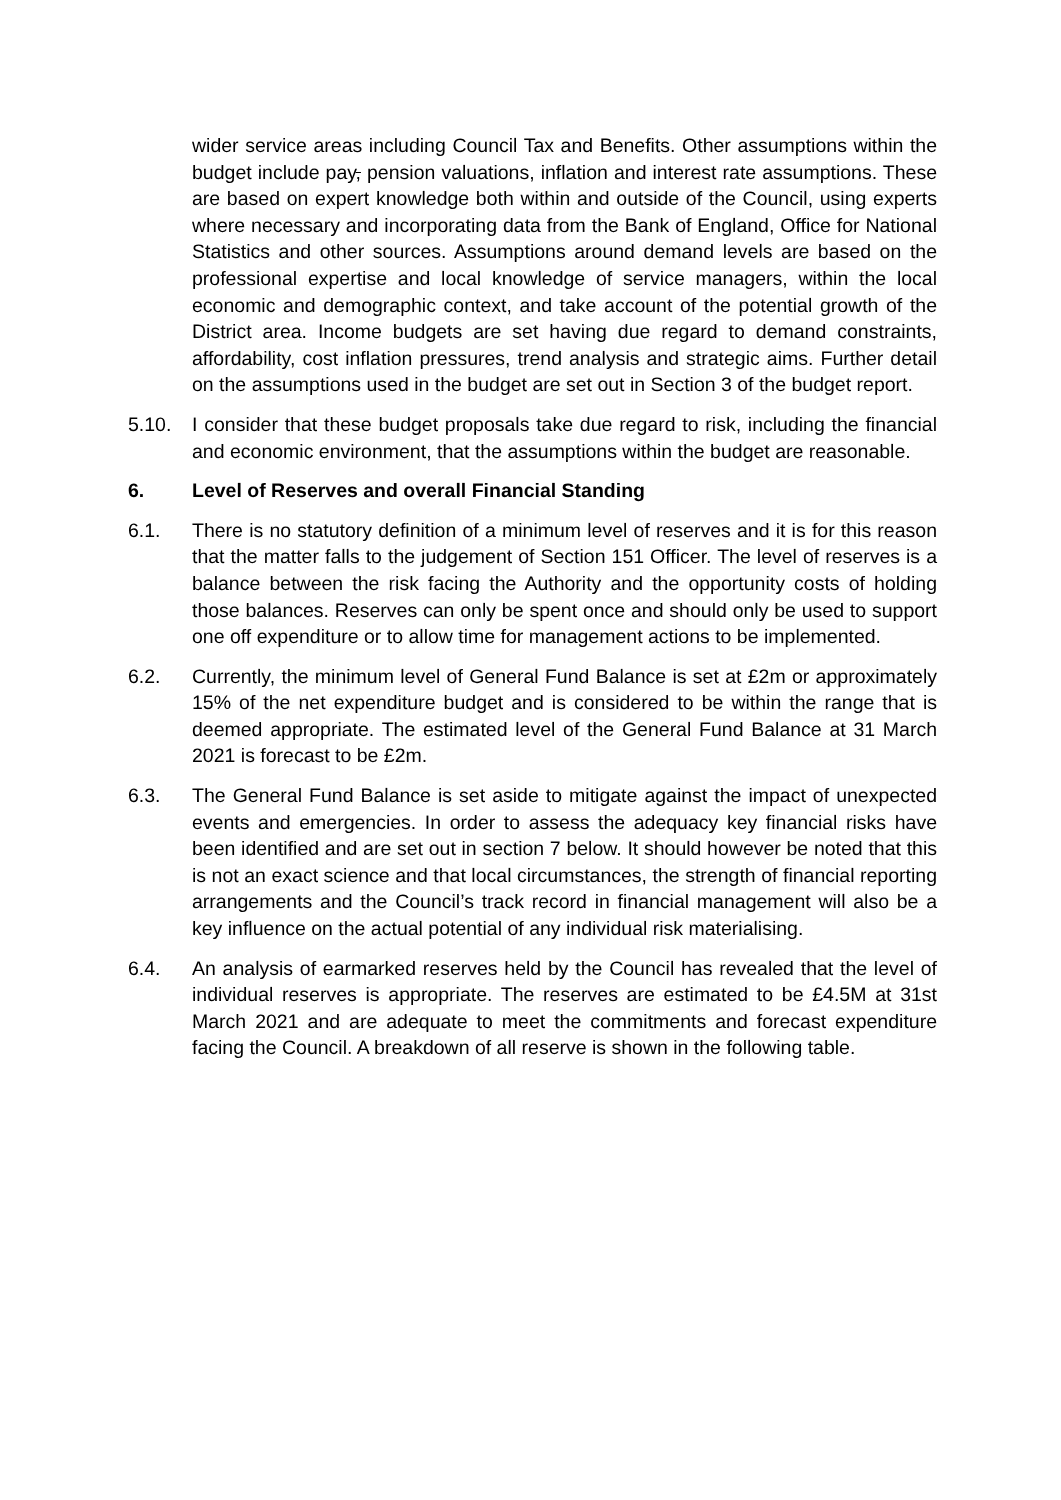wider service areas including Council Tax and Benefits. Other assumptions within the budget include pay, pension valuations, inflation and interest rate assumptions. These are based on expert knowledge both within and outside of the Council, using experts where necessary and incorporating data from the Bank of England, Office for National Statistics and other sources. Assumptions around demand levels are based on the professional expertise and local knowledge of service managers, within the local economic and demographic context, and take account of the potential growth of the District area. Income budgets are set having due regard to demand constraints, affordability, cost inflation pressures, trend analysis and strategic aims. Further detail on the assumptions used in the budget are set out in Section 3 of the budget report.
5.10. I consider that these budget proposals take due regard to risk, including the financial and economic environment, that the assumptions within the budget are reasonable.
6. Level of Reserves and overall Financial Standing
6.1. There is no statutory definition of a minimum level of reserves and it is for this reason that the matter falls to the judgement of Section 151 Officer. The level of reserves is a balance between the risk facing the Authority and the opportunity costs of holding those balances. Reserves can only be spent once and should only be used to support one off expenditure or to allow time for management actions to be implemented.
6.2. Currently, the minimum level of General Fund Balance is set at £2m or approximately 15% of the net expenditure budget and is considered to be within the range that is deemed appropriate. The estimated level of the General Fund Balance at 31 March 2021 is forecast to be £2m.
6.3. The General Fund Balance is set aside to mitigate against the impact of unexpected events and emergencies. In order to assess the adequacy key financial risks have been identified and are set out in section 7 below. It should however be noted that this is not an exact science and that local circumstances, the strength of financial reporting arrangements and the Council’s track record in financial management will also be a key influence on the actual potential of any individual risk materialising.
6.4. An analysis of earmarked reserves held by the Council has revealed that the level of individual reserves is appropriate. The reserves are estimated to be £4.5M at 31st March 2021 and are adequate to meet the commitments and forecast expenditure facing the Council. A breakdown of all reserve is shown in the following table.